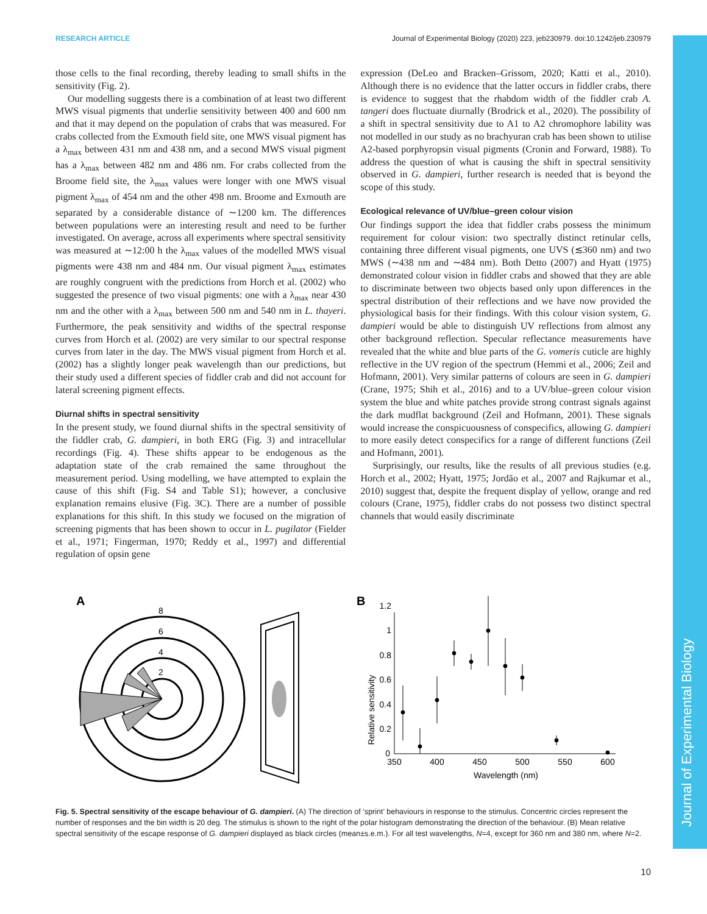RESEARCH ARTICLE Journal of Experimental Biology (2020) 223, jeb230979. doi:10.1242/jeb.230979
Journal of Experimental Biology
those cells to the final recording, thereby leading to small shifts in the sensitivity (Fig. 2).
Our modelling suggests there is a combination of at least two different MWS visual pigments that underlie sensitivity between 400 and 600 nm and that it may depend on the population of crabs that was measured. For crabs collected from the Exmouth field site, one MWS visual pigment has a λ<sub>max</sub> between 431 nm and 438 nm, and a second MWS visual pigment has a λ<sub>max</sub> between 482 nm and 486 nm. For crabs collected from the Broome field site, the λ<sub>max</sub> values were longer with one MWS visual pigment λ<sub>max</sub> of 454 nm and the other 498 nm. Broome and Exmouth are separated by a considerable distance of ∼1200 km. The differences between populations were an interesting result and need to be further investigated. On average, across all experiments where spectral sensitivity was measured at ∼12:00 h the λ<sub>max</sub> values of the modelled MWS visual pigments were 438 nm and 484 nm. Our visual pigment λ<sub>max</sub> estimates are roughly congruent with the predictions from Horch et al. (2002) who suggested the presence of two visual pigments: one with a λ<sub>max</sub> near 430 nm and the other with a λ<sub>max</sub> between 500 nm and 540 nm in L. thayeri. Furthermore, the peak sensitivity and widths of the spectral response curves from Horch et al. (2002) are very similar to our spectral response curves from later in the day. The MWS visual pigment from Horch et al. (2002) has a slightly longer peak wavelength than our predictions, but their study used a different species of fiddler crab and did not account for lateral screening pigment effects.
Diurnal shifts in spectral sensitivity
In the present study, we found diurnal shifts in the spectral sensitivity of the fiddler crab, G. dampieri, in both ERG (Fig. 3) and intracellular recordings (Fig. 4). These shifts appear to be endogenous as the adaptation state of the crab remained the same throughout the measurement period. Using modelling, we have attempted to explain the cause of this shift (Fig. S4 and Table S1); however, a conclusive explanation remains elusive (Fig. 3C). There are a number of possible explanations for this shift. In this study we focused on the migration of screening pigments that has been shown to occur in L. pugilator (Fielder et al., 1971; Fingerman, 1970; Reddy et al., 1997) and differential regulation of opsin gene
expression (DeLeo and Bracken–Grissom, 2020; Katti et al., 2010). Although there is no evidence that the latter occurs in fiddler crabs, there is evidence to suggest that the rhabdom width of the fiddler crab A. tangeri does fluctuate diurnally (Brodrick et al., 2020). The possibility of a shift in spectral sensitivity due to A1 to A2 chromophore lability was not modelled in our study as no brachyuran crab has been shown to utilise A2-based porphyropsin visual pigments (Cronin and Forward, 1988). To address the question of what is causing the shift in spectral sensitivity observed in G. dampieri, further research is needed that is beyond the scope of this study.
Ecological relevance of UV/blue–green colour vision
Our findings support the idea that fiddler crabs possess the minimum requirement for colour vision: two spectrally distinct retinular cells, containing three different visual pigments, one UVS (≲360 nm) and two MWS (∼438 nm and ∼484 nm). Both Detto (2007) and Hyatt (1975) demonstrated colour vision in fiddler crabs and showed that they are able to discriminate between two objects based only upon differences in the spectral distribution of their reflections and we have now provided the physiological basis for their findings. With this colour vision system, G. dampieri would be able to distinguish UV reflections from almost any other background reflection. Specular reflectance measurements have revealed that the white and blue parts of the G. vomeris cuticle are highly reflective in the UV region of the spectrum (Hemmi et al., 2006; Zeil and Hofmann, 2001). Very similar patterns of colours are seen in G. dampieri (Crane, 1975; Shih et al., 2016) and to a UV/blue–green colour vision system the blue and white patches provide strong contrast signals against the dark mudflat background (Zeil and Hofmann, 2001). These signals would increase the conspicuousness of conspecifics, allowing G. dampieri to more easily detect conspecifics for a range of different functions (Zeil and Hofmann, 2001).
Surprisingly, our results, like the results of all previous studies (e.g. Horch et al., 2002; Hyatt, 1975; Jordão et al., 2007 and Rajkumar et al., 2010) suggest that, despite the frequent display of yellow, orange and red colours (Crane, 1975), fiddler crabs do not possess two distinct spectral channels that would easily discriminate
A
8
6
4
2
B
Relative sensitivity
0
0.2
0.4
0.6
0.8
1
1.2
350
400
450
500
550
600
Wavelength (nm)
Fig. 5. Spectral sensitivity of the escape behaviour of G. dampieri. (A) The direction of ‘sprint’ behaviours in response to the stimulus. Concentric circles represent the number of responses and the bin width is 20 deg. The stimulus is shown to the right of the polar histogram demonstrating the direction of the behaviour. (B) Mean relative spectral sensitivity of the escape response of G. dampieri displayed as black circles (mean±s.e.m.). For all test wavelengths, N=4, except for 360 nm and 380 nm, where N=2.
10